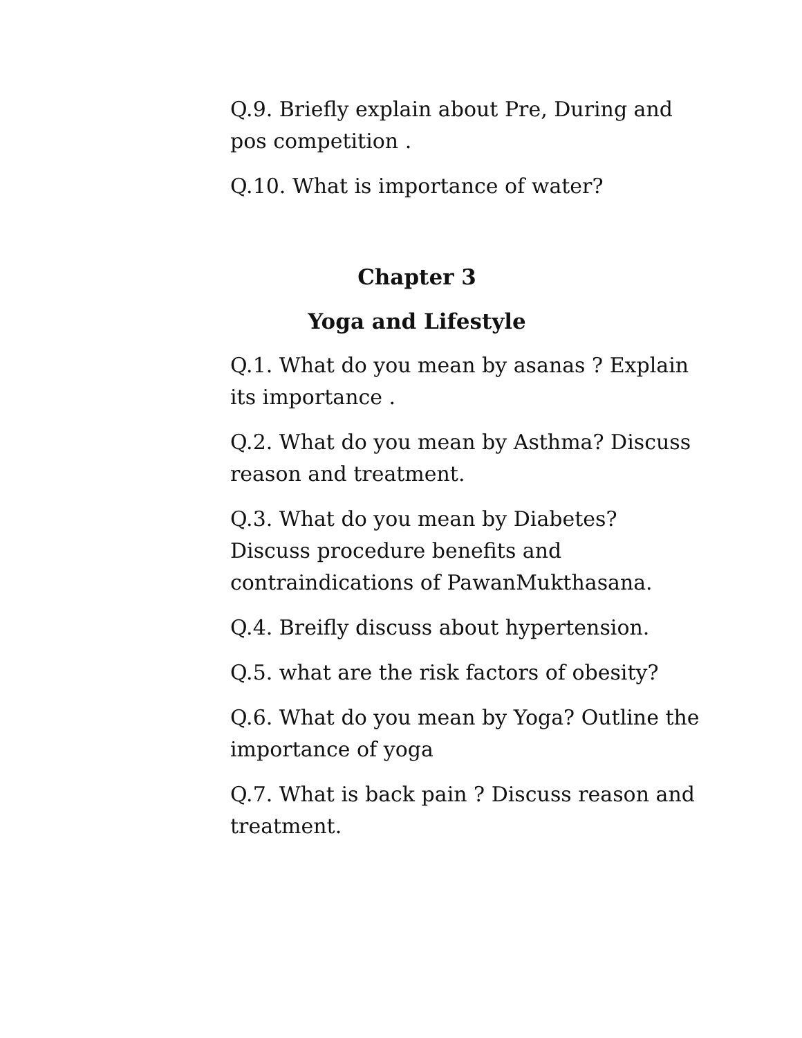Q.9. Briefly explain about Pre, During and pos competition .
Q.10. What is importance of water?
Chapter 3
Yoga and Lifestyle
Q.1. What do you mean by asanas ? Explain its importance .
Q.2. What do you mean by Asthma? Discuss reason and treatment.
Q.3. What do you mean by Diabetes? Discuss procedure benefits and contraindications of PawanMukthasana.
Q.4. Breifly discuss about hypertension.
Q.5. what are the risk factors of obesity?
Q.6. What do you mean by Yoga? Outline the importance of yoga
Q.7. What is back pain ? Discuss reason and treatment.